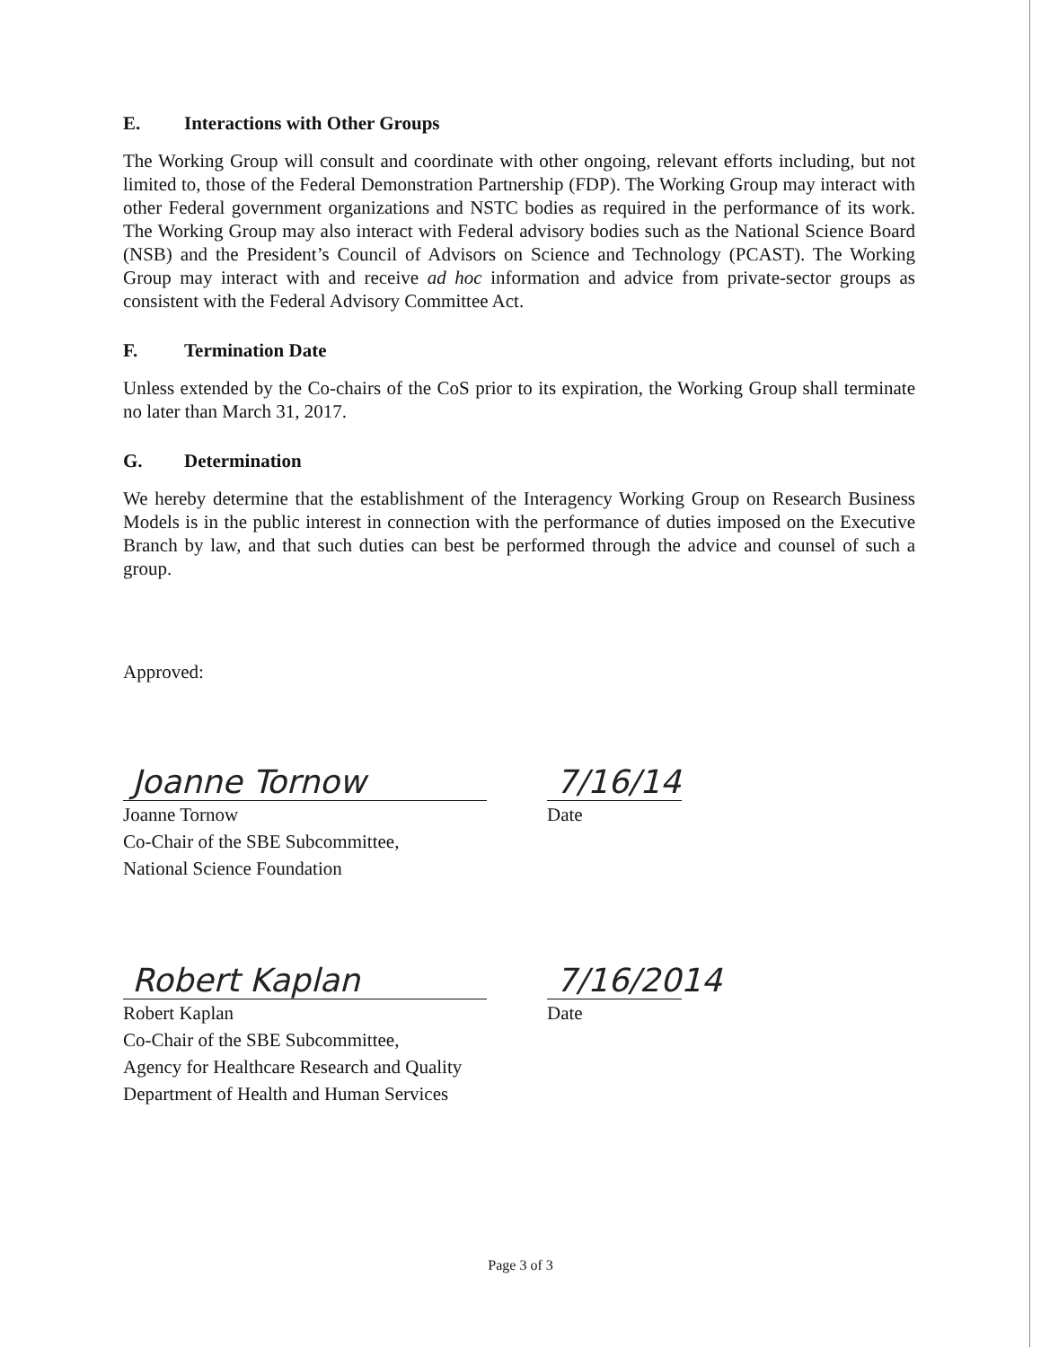E. Interactions with Other Groups
The Working Group will consult and coordinate with other ongoing, relevant efforts including, but not limited to, those of the Federal Demonstration Partnership (FDP). The Working Group may interact with other Federal government organizations and NSTC bodies as required in the performance of its work. The Working Group may also interact with Federal advisory bodies such as the National Science Board (NSB) and the President’s Council of Advisors on Science and Technology (PCAST). The Working Group may interact with and receive ad hoc information and advice from private-sector groups as consistent with the Federal Advisory Committee Act.
F. Termination Date
Unless extended by the Co-chairs of the CoS prior to its expiration, the Working Group shall terminate no later than March 31, 2017.
G. Determination
We hereby determine that the establishment of the Interagency Working Group on Research Business Models is in the public interest in connection with the performance of duties imposed on the Executive Branch by law, and that such duties can best be performed through the advice and counsel of such a group.
Approved:
Joanne Tornow
Joanne Tornow
Co-Chair of the SBE Subcommittee,
National Science Foundation
7/16/14
Date
Robert Kaplan
Robert Kaplan
Co-Chair of the SBE Subcommittee,
Agency for Healthcare Research and Quality
Department of Health and Human Services
7/16/2014
Date
Page 3 of 3